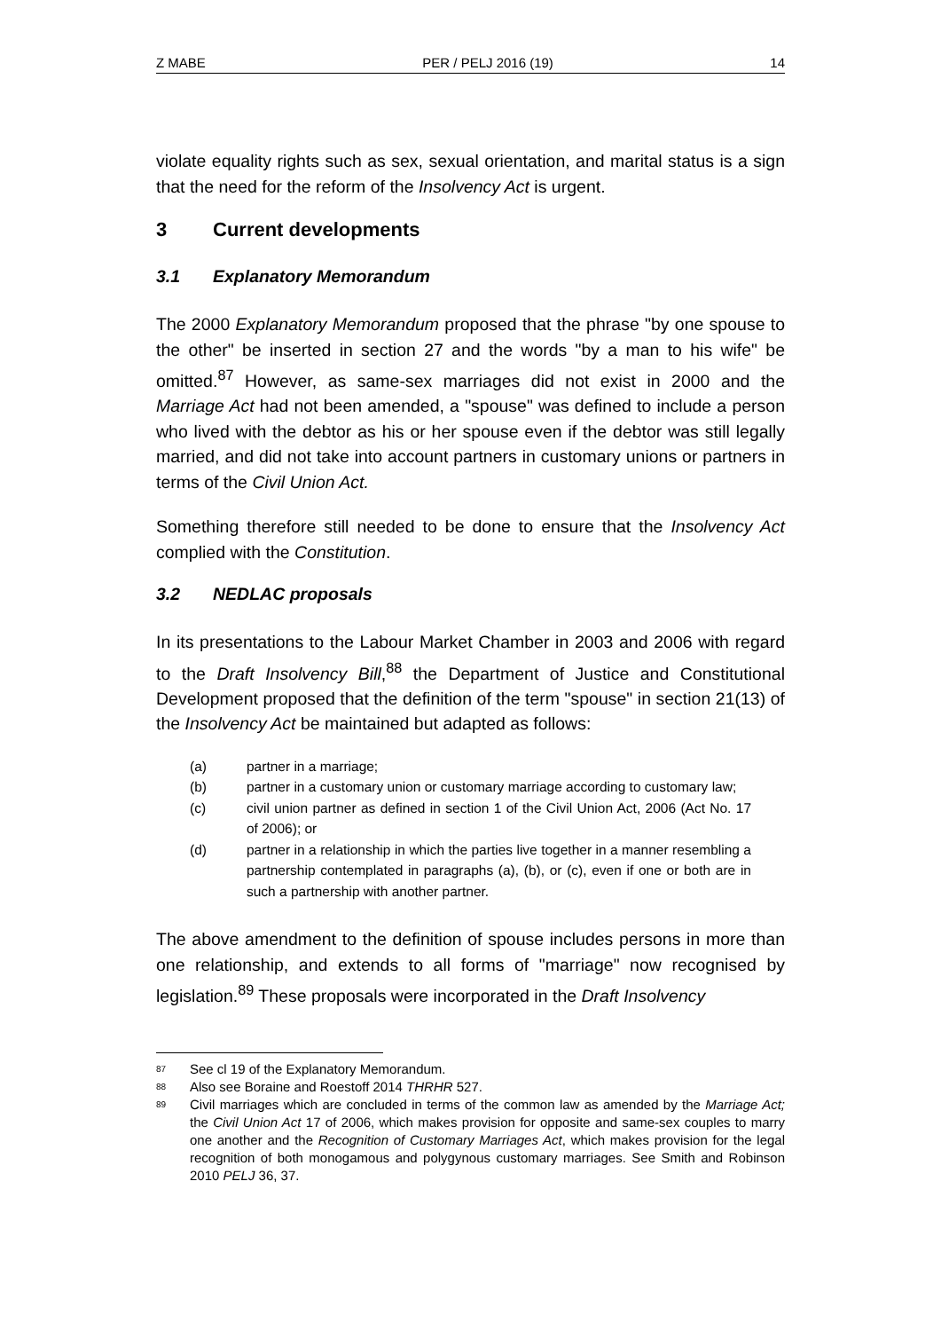Z MABE PER / PELJ 2016 (19) 14
violate equality rights such as sex, sexual orientation, and marital status is a sign that the need for the reform of the Insolvency Act is urgent.
3 Current developments
3.1 Explanatory Memorandum
The 2000 Explanatory Memorandum proposed that the phrase "by one spouse to the other" be inserted in section 27 and the words "by a man to his wife" be omitted.<sup>87</sup> However, as same-sex marriages did not exist in 2000 and the Marriage Act had not been amended, a "spouse" was defined to include a person who lived with the debtor as his or her spouse even if the debtor was still legally married, and did not take into account partners in customary unions or partners in terms of the Civil Union Act.
Something therefore still needed to be done to ensure that the Insolvency Act complied with the Constitution.
3.2 NEDLAC proposals
In its presentations to the Labour Market Chamber in 2003 and 2006 with regard to the Draft Insolvency Bill,<sup>88</sup> the Department of Justice and Constitutional Development proposed that the definition of the term "spouse" in section 21(13) of the Insolvency Act be maintained but adapted as follows:
(a) partner in a marriage;
(b) partner in a customary union or customary marriage according to customary law;
(c) civil union partner as defined in section 1 of the Civil Union Act, 2006 (Act No. 17 of 2006); or
(d) partner in a relationship in which the parties live together in a manner resembling a partnership contemplated in paragraphs (a), (b), or (c), even if one or both are in such a partnership with another partner.
The above amendment to the definition of spouse includes persons in more than one relationship, and extends to all forms of "marriage" now recognised by legislation.<sup>89</sup> These proposals were incorporated in the Draft Insolvency
<sup>87</sup> See cl 19 of the Explanatory Memorandum.
<sup>88</sup> Also see Boraine and Roestoff 2014 THRHR 527.
<sup>89</sup> Civil marriages which are concluded in terms of the common law as amended by the Marriage Act; the Civil Union Act 17 of 2006, which makes provision for opposite and same-sex couples to marry one another and the Recognition of Customary Marriages Act, which makes provision for the legal recognition of both monogamous and polygynous customary marriages. See Smith and Robinson 2010 PELJ 36, 37.